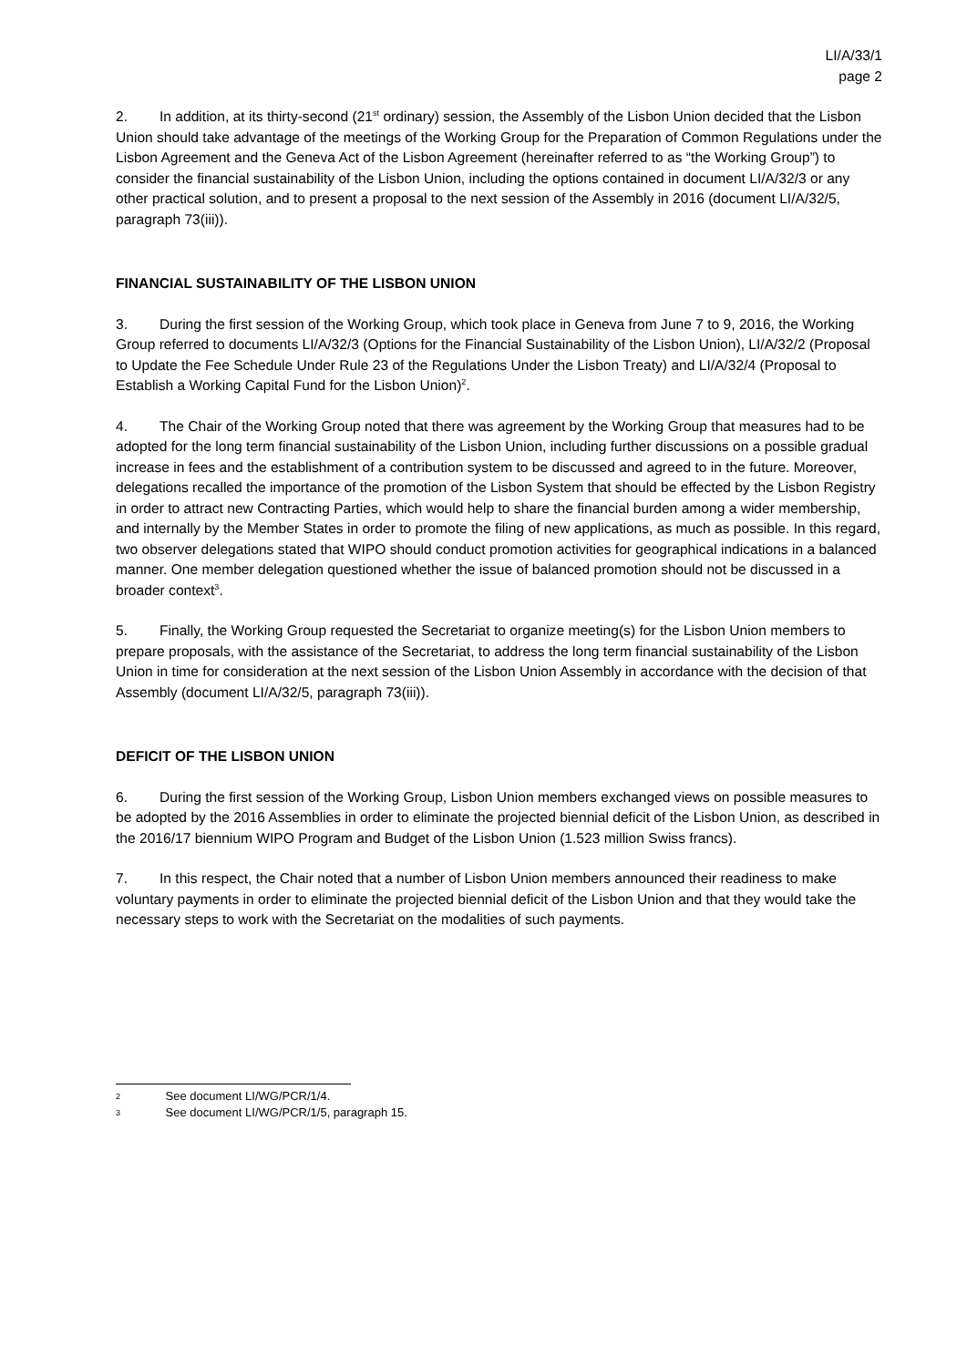LI/A/33/1
page 2
2. In addition, at its thirty-second (21<sup>st</sup> ordinary) session, the Assembly of the Lisbon Union decided that the Lisbon Union should take advantage of the meetings of the Working Group for the Preparation of Common Regulations under the Lisbon Agreement and the Geneva Act of the Lisbon Agreement (hereinafter referred to as “the Working Group”) to consider the financial sustainability of the Lisbon Union, including the options contained in document LI/A/32/3 or any other practical solution, and to present a proposal to the next session of the Assembly in 2016 (document LI/A/32/5, paragraph 73(iii)).
FINANCIAL SUSTAINABILITY OF THE LISBON UNION
3. During the first session of the Working Group, which took place in Geneva from June 7 to 9, 2016, the Working Group referred to documents LI/A/32/3 (Options for the Financial Sustainability of the Lisbon Union), LI/A/32/2 (Proposal to Update the Fee Schedule Under Rule 23 of the Regulations Under the Lisbon Treaty) and LI/A/32/4 (Proposal to Establish a Working Capital Fund for the Lisbon Union)<sup>2</sup>.
4. The Chair of the Working Group noted that there was agreement by the Working Group that measures had to be adopted for the long term financial sustainability of the Lisbon Union, including further discussions on a possible gradual increase in fees and the establishment of a contribution system to be discussed and agreed to in the future. Moreover, delegations recalled the importance of the promotion of the Lisbon System that should be effected by the Lisbon Registry in order to attract new Contracting Parties, which would help to share the financial burden among a wider membership, and internally by the Member States in order to promote the filing of new applications, as much as possible. In this regard, two observer delegations stated that WIPO should conduct promotion activities for geographical indications in a balanced manner. One member delegation questioned whether the issue of balanced promotion should not be discussed in a broader context<sup>3</sup>.
5. Finally, the Working Group requested the Secretariat to organize meeting(s) for the Lisbon Union members to prepare proposals, with the assistance of the Secretariat, to address the long term financial sustainability of the Lisbon Union in time for consideration at the next session of the Lisbon Union Assembly in accordance with the decision of that Assembly (document LI/A/32/5, paragraph 73(iii)).
DEFICIT OF THE LISBON UNION
6. During the first session of the Working Group, Lisbon Union members exchanged views on possible measures to be adopted by the 2016 Assemblies in order to eliminate the projected biennial deficit of the Lisbon Union, as described in the 2016/17 biennium WIPO Program and Budget of the Lisbon Union (1.523 million Swiss francs).
7. In this respect, the Chair noted that a number of Lisbon Union members announced their readiness to make voluntary payments in order to eliminate the projected biennial deficit of the Lisbon Union and that they would take the necessary steps to work with the Secretariat on the modalities of such payments.
2 See document LI/WG/PCR/1/4.
3 See document LI/WG/PCR/1/5, paragraph 15.